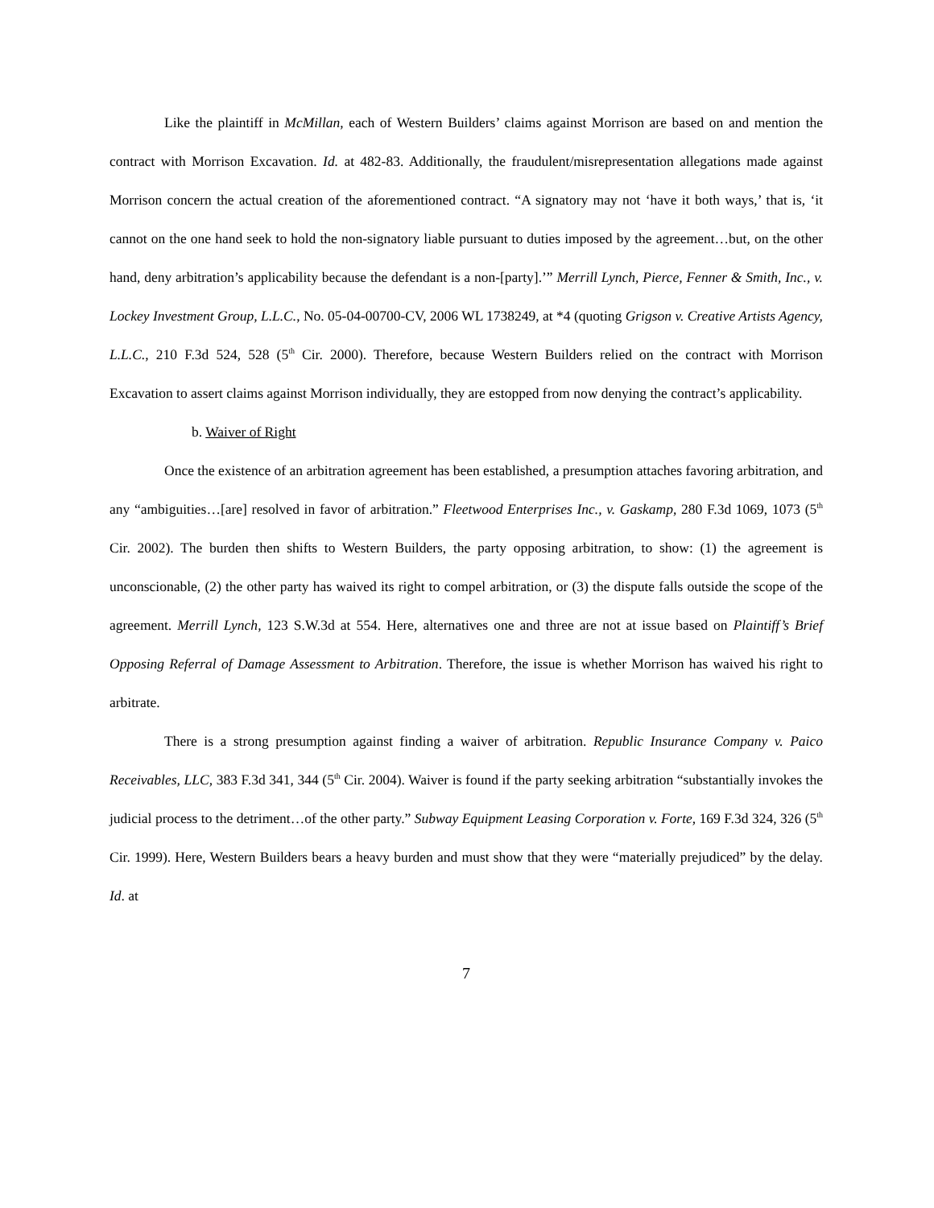Like the plaintiff in McMillan, each of Western Builders’ claims against Morrison are based on and mention the contract with Morrison Excavation. Id. at 482-83. Additionally, the fraudulent/misrepresentation allegations made against Morrison concern the actual creation of the aforementioned contract. “A signatory may not ‘have it both ways,’ that is, ‘it cannot on the one hand seek to hold the non-signatory liable pursuant to duties imposed by the agreement…but, on the other hand, deny arbitration’s applicability because the defendant is a non-[party].’” Merrill Lynch, Pierce, Fenner & Smith, Inc., v. Lockey Investment Group, L.L.C., No. 05-04-00700-CV, 2006 WL 1738249, at *4 (quoting Grigson v. Creative Artists Agency, L.L.C., 210 F.3d 524, 528 (5<sup>th</sup> Cir. 2000). Therefore, because Western Builders relied on the contract with Morrison Excavation to assert claims against Morrison individually, they are estopped from now denying the contract’s applicability.
b. Waiver of Right
Once the existence of an arbitration agreement has been established, a presumption attaches favoring arbitration, and any “ambiguities…[are] resolved in favor of arbitration.” Fleetwood Enterprises Inc., v. Gaskamp, 280 F.3d 1069, 1073 (5<sup>th</sup> Cir. 2002). The burden then shifts to Western Builders, the party opposing arbitration, to show: (1) the agreement is unconscionable, (2) the other party has waived its right to compel arbitration, or (3) the dispute falls outside the scope of the agreement. Merrill Lynch, 123 S.W.3d at 554. Here, alternatives one and three are not at issue based on Plaintiff’s Brief Opposing Referral of Damage Assessment to Arbitration. Therefore, the issue is whether Morrison has waived his right to arbitrate.
There is a strong presumption against finding a waiver of arbitration. Republic Insurance Company v. Paico Receivables, LLC, 383 F.3d 341, 344 (5<sup>th</sup> Cir. 2004). Waiver is found if the party seeking arbitration “substantially invokes the judicial process to the detriment…of the other party.” Subway Equipment Leasing Corporation v. Forte, 169 F.3d 324, 326 (5<sup>th</sup> Cir. 1999). Here, Western Builders bears a heavy burden and must show that they were “materially prejudiced” by the delay. Id. at
7